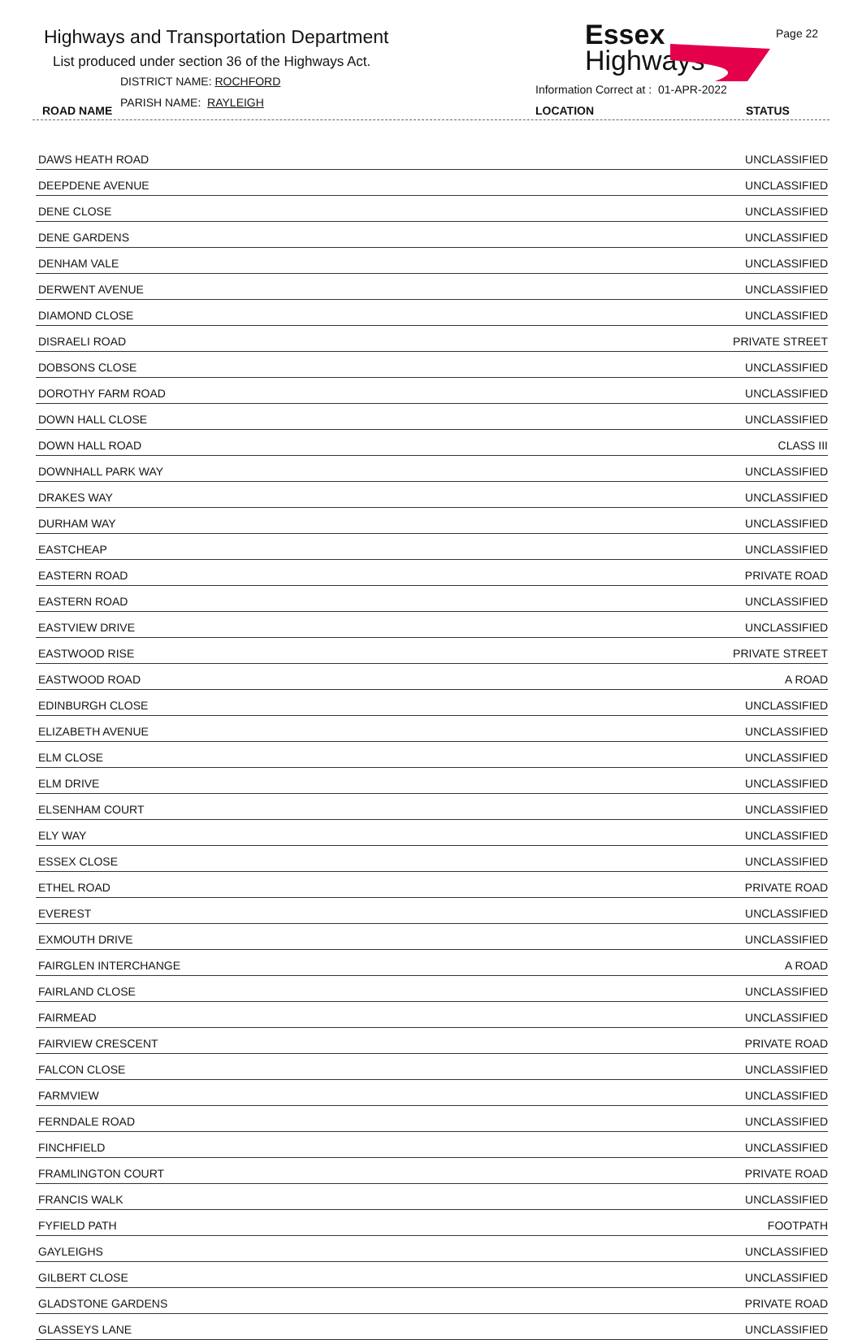Highways and Transportation Department
List produced under section 36 of the Highways Act.
DISTRICT NAME: ROCHFORD
PARISH NAME: RAYLEIGH
Essex
Highways
Page 22
Information Correct at : 01-APR-2022
ROAD NAME LOCATION STATUS
| DAWS HEATH ROAD | UNCLASSIFIED |
| DEEPDENE AVENUE | UNCLASSIFIED |
| DENE CLOSE | UNCLASSIFIED |
| DENE GARDENS | UNCLASSIFIED |
| DENHAM VALE | UNCLASSIFIED |
| DERWENT AVENUE | UNCLASSIFIED |
| DIAMOND CLOSE | UNCLASSIFIED |
| DISRAELI ROAD | PRIVATE STREET |
| DOBSONS CLOSE | UNCLASSIFIED |
| DOROTHY FARM ROAD | UNCLASSIFIED |
| DOWN HALL CLOSE | UNCLASSIFIED |
| DOWN HALL ROAD | CLASS III |
| DOWNHALL PARK WAY | UNCLASSIFIED |
| DRAKES WAY | UNCLASSIFIED |
| DURHAM WAY | UNCLASSIFIED |
| EASTCHEAP | UNCLASSIFIED |
| EASTERN ROAD | PRIVATE ROAD |
| EASTERN ROAD | UNCLASSIFIED |
| EASTVIEW DRIVE | UNCLASSIFIED |
| EASTWOOD RISE | PRIVATE STREET |
| EASTWOOD ROAD | A ROAD |
| EDINBURGH CLOSE | UNCLASSIFIED |
| ELIZABETH AVENUE | UNCLASSIFIED |
| ELM CLOSE | UNCLASSIFIED |
| ELM DRIVE | UNCLASSIFIED |
| ELSENHAM COURT | UNCLASSIFIED |
| ELY WAY | UNCLASSIFIED |
| ESSEX CLOSE | UNCLASSIFIED |
| ETHEL ROAD | PRIVATE ROAD |
| EVEREST | UNCLASSIFIED |
| EXMOUTH DRIVE | UNCLASSIFIED |
| FAIRGLEN INTERCHANGE | A ROAD |
| FAIRLAND CLOSE | UNCLASSIFIED |
| FAIRMEAD | UNCLASSIFIED |
| FAIRVIEW CRESCENT | PRIVATE ROAD |
| FALCON CLOSE | UNCLASSIFIED |
| FARMVIEW | UNCLASSIFIED |
| FERNDALE ROAD | UNCLASSIFIED |
| FINCHFIELD | UNCLASSIFIED |
| FRAMLINGTON COURT | PRIVATE ROAD |
| FRANCIS WALK | UNCLASSIFIED |
| FYFIELD PATH | FOOTPATH |
| GAYLEIGHS | UNCLASSIFIED |
| GILBERT CLOSE | UNCLASSIFIED |
| GLADSTONE GARDENS | PRIVATE ROAD |
| GLASSEYS LANE | UNCLASSIFIED |